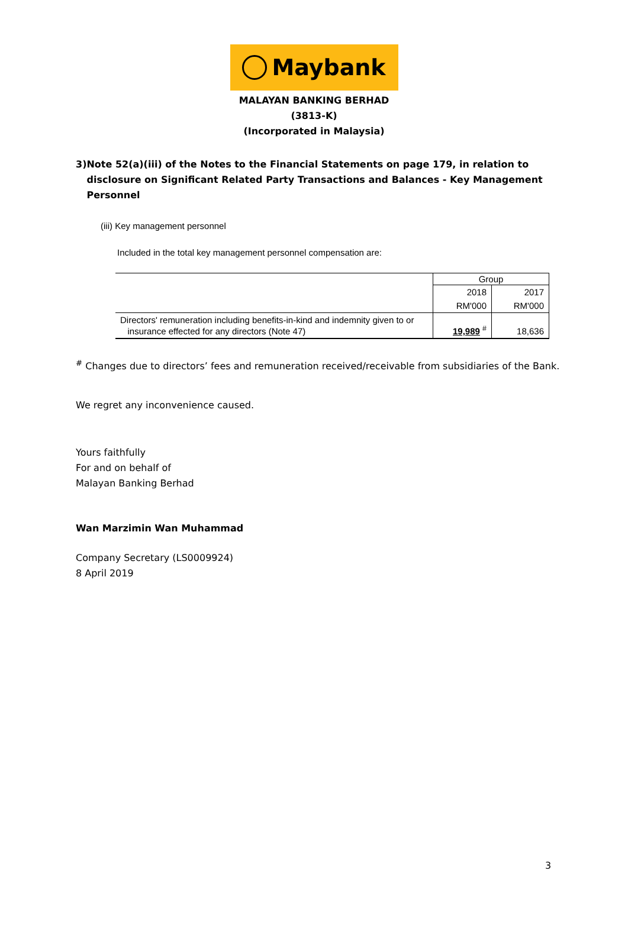Maybank
MALAYAN BANKING BERHAD
(3813-K)
(Incorporated in Malaysia)
3) Note 52(a)(iii) of the Notes to the Financial Statements on page 179, in relation to disclosure on Significant Related Party Transactions and Balances - Key Management Personnel
(iii) Key management personnel
Included in the total key management personnel compensation are:
| | Group | |
| | 2018 | 2017 |
| | RM'000 | RM'000 |
| Directors' remuneration including benefits-in-kind and indemnity given to or insurance effected for any directors (Note 47) | 19,989 <sup>#</sup> | 18,636 |
<sup>#</sup> Changes due to directors’ fees and remuneration received/receivable from subsidiaries of the Bank.
We regret any inconvenience caused.
Yours faithfully
For and on behalf of
Malayan Banking Berhad
Wan Marzimin Wan Muhammad
Company Secretary (LS0009924)
8 April 2019
3